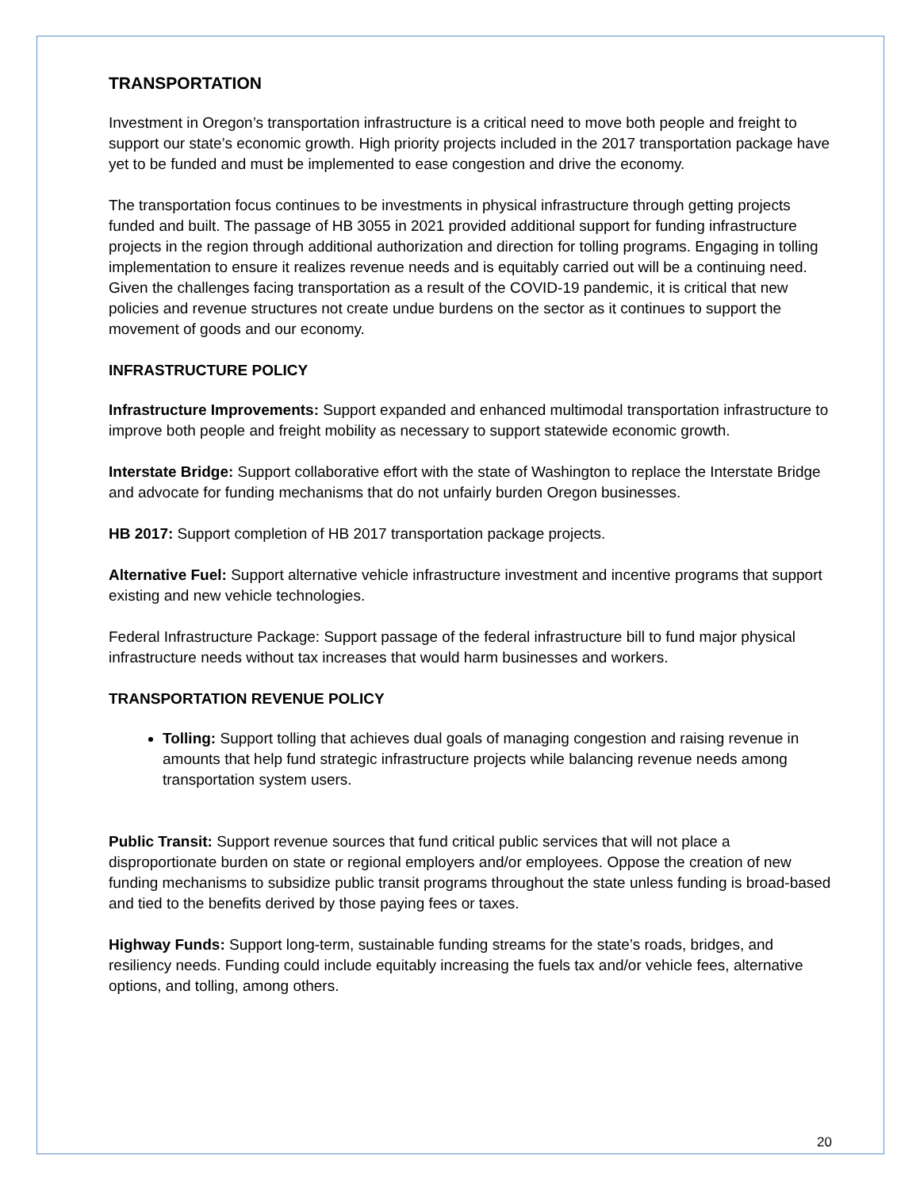TRANSPORTATION
Investment in Oregon’s transportation infrastructure is a critical need to move both people and freight to support our state’s economic growth. High priority projects included in the 2017 transportation package have yet to be funded and must be implemented to ease congestion and drive the economy.
The transportation focus continues to be investments in physical infrastructure through getting projects funded and built. The passage of HB 3055 in 2021 provided additional support for funding infrastructure projects in the region through additional authorization and direction for tolling programs. Engaging in tolling implementation to ensure it realizes revenue needs and is equitably carried out will be a continuing need. Given the challenges facing transportation as a result of the COVID-19 pandemic, it is critical that new policies and revenue structures not create undue burdens on the sector as it continues to support the movement of goods and our economy.
INFRASTRUCTURE POLICY
Infrastructure Improvements: Support expanded and enhanced multimodal transportation infrastructure to improve both people and freight mobility as necessary to support statewide economic growth.
Interstate Bridge: Support collaborative effort with the state of Washington to replace the Interstate Bridge and advocate for funding mechanisms that do not unfairly burden Oregon businesses.
HB 2017: Support completion of HB 2017 transportation package projects.
Alternative Fuel: Support alternative vehicle infrastructure investment and incentive programs that support existing and new vehicle technologies.
Federal Infrastructure Package: Support passage of the federal infrastructure bill to fund major physical infrastructure needs without tax increases that would harm businesses and workers.
TRANSPORTATION REVENUE POLICY
Tolling: Support tolling that achieves dual goals of managing congestion and raising revenue in amounts that help fund strategic infrastructure projects while balancing revenue needs among transportation system users.
Public Transit: Support revenue sources that fund critical public services that will not place a disproportionate burden on state or regional employers and/or employees. Oppose the creation of new funding mechanisms to subsidize public transit programs throughout the state unless funding is broad-based and tied to the benefits derived by those paying fees or taxes.
Highway Funds: Support long-term, sustainable funding streams for the state’s roads, bridges, and resiliency needs. Funding could include equitably increasing the fuels tax and/or vehicle fees, alternative options, and tolling, among others.
20